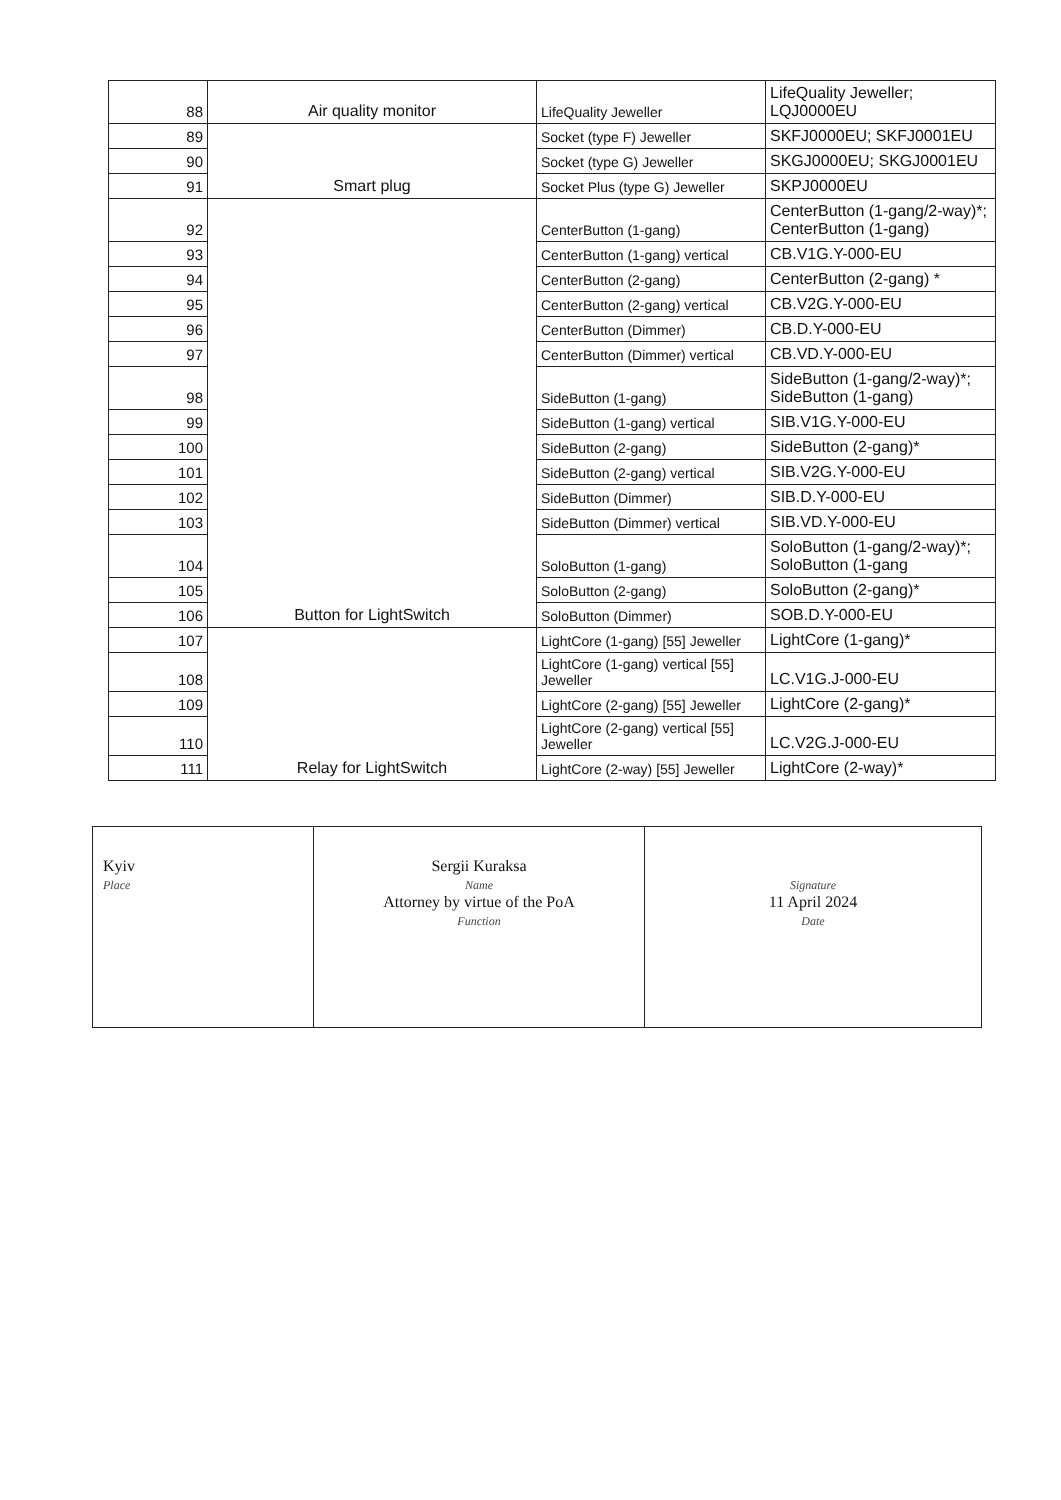| 88 | Air quality monitor | LifeQuality Jeweller | LifeQuality Jeweller; LQJ0000EU |
| 89 | Smart plug | Socket (type F) Jeweller | SKFJ0000EU; SKFJ0001EU |
| 90 | | Socket (type G) Jeweller | SKGJ0000EU; SKGJ0001EU |
| 91 | | Socket Plus (type G) Jeweller | SKPJ0000EU |
| 92 | Button for LightSwitch | CenterButton (1-gang) | CenterButton (1-gang/2-way)*; CenterButton (1-gang) |
| 93 | | CenterButton (1-gang) vertical | CB.V1G.Y-000-EU |
| 94 | | CenterButton (2-gang) | CenterButton (2-gang) * |
| 95 | | CenterButton (2-gang) vertical | CB.V2G.Y-000-EU |
| 96 | | CenterButton (Dimmer) | CB.D.Y-000-EU |
| 97 | | CenterButton (Dimmer) vertical | CB.VD.Y-000-EU |
| 98 | | SideButton (1-gang) | SideButton (1-gang/2-way)*; SideButton (1-gang) |
| 99 | | SideButton (1-gang) vertical | SIB.V1G.Y-000-EU |
| 100 | | SideButton (2-gang) | SideButton (2-gang)* |
| 101 | | SideButton (2-gang) vertical | SIB.V2G.Y-000-EU |
| 102 | | SideButton (Dimmer) | SIB.D.Y-000-EU |
| 103 | | SideButton (Dimmer) vertical | SIB.VD.Y-000-EU |
| 104 | | SoloButton (1-gang) | SoloButton (1-gang/2-way)*; SoloButton (1-gang |
| 105 | | SoloButton (2-gang) | SoloButton (2-gang)* |
| 106 | | SoloButton (Dimmer) | SOB.D.Y-000-EU |
| 107 | Relay for LightSwitch | LightCore (1-gang) [55] Jeweller | LightCore (1-gang)* |
| 108 | | LightCore (1-gang) vertical [55] Jeweller | LC.V1G.J-000-EU |
| 109 | | LightCore (2-gang) [55] Jeweller | LightCore (2-gang)* |
| 110 | | LightCore (2-gang) vertical [55] Jeweller | LC.V2G.J-000-EU |
| 111 | | LightCore (2-way) [55] Jeweller | LightCore (2-way)* |
| Kyiv Place | Sergii Kuraksa Name Attorney by virtue of the PoA Function | Signature 11 April 2024 Date |